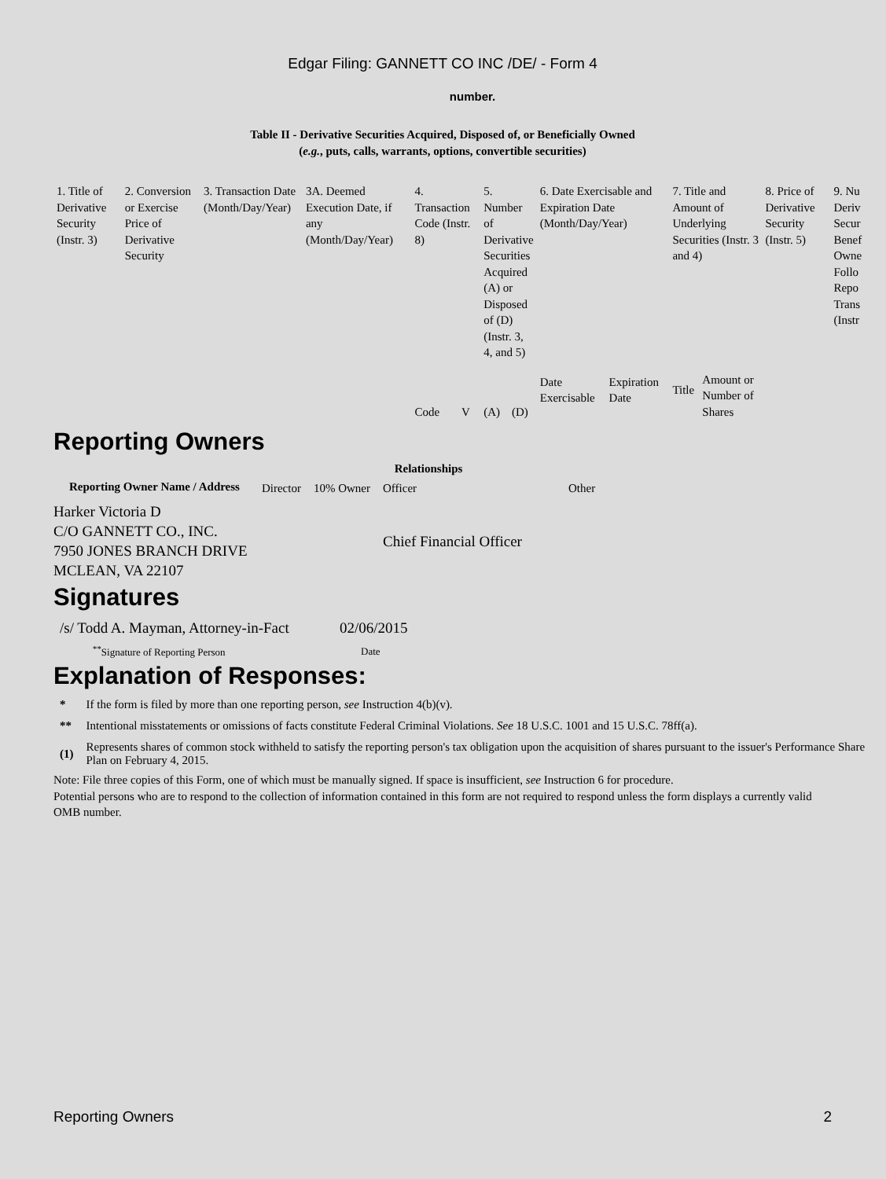Edgar Filing: GANNETT CO INC /DE/ - Form 4
number.
Table II - Derivative Securities Acquired, Disposed of, or Beneficially Owned
(e.g., puts, calls, warrants, options, convertible securities)
| 1. Title of Derivative Security (Instr. 3) | 2. Conversion or Exercise Price of Derivative Security | 3. Transaction Date (Month/Day/Year) | 3A. Deemed Execution Date, if any (Month/Day/Year) | 4. Transaction Code (Instr. 8) | | 5. Number of Derivative Securities Acquired (A) or Disposed of (D) (Instr. 3, 4, and 5) | | 6. Date Exercisable and Expiration Date (Month/Day/Year) | | 7. Title and Amount of Underlying Securities (Instr. 3 and 4) | | 8. Price of Derivative Security (Instr. 5) | 9. Nu Deriv Secur Benef Owne Follo Repo Trans (Instr |
| | | | | Code | V | (A) | (D) | Date Exercisable | Expiration Date | Title | Amount or Number of Shares | | |
Reporting Owners
| Reporting Owner Name / Address | Relationships | | | |
| --- | --- | --- | --- | --- |
| | Director | 10% Owner | Officer | Other |
| Harker Victoria D C/O GANNETT CO., INC. 7950 JONES BRANCH DRIVE MCLEAN, VA 22107 | | | Chief Financial Officer | |
Signatures
| /s/ Todd A. Mayman, Attorney-in-Fact | 02/06/2015 |
| <sup>**</sup> Signature of Reporting Person | Date |
Explanation of Responses:
| * | If the form is filed by more than one reporting person, see Instruction 4(b)(v). |
| ** | Intentional misstatements or omissions of facts constitute Federal Criminal Violations. See 18 U.S.C. 1001 and 15 U.S.C. 78ff(a). |
| (1) | Represents shares of common stock withheld to satisfy the reporting person's tax obligation upon the acquisition of shares pursuant to the issuer's Performance Share Plan on February 4, 2015. |
Note: File three copies of this Form, one of which must be manually signed. If space is insufficient, see Instruction 6 for procedure.
Potential persons who are to respond to the collection of information contained in this form are not required to respond unless the form displays a currently valid OMB number.
Reporting Owners 2